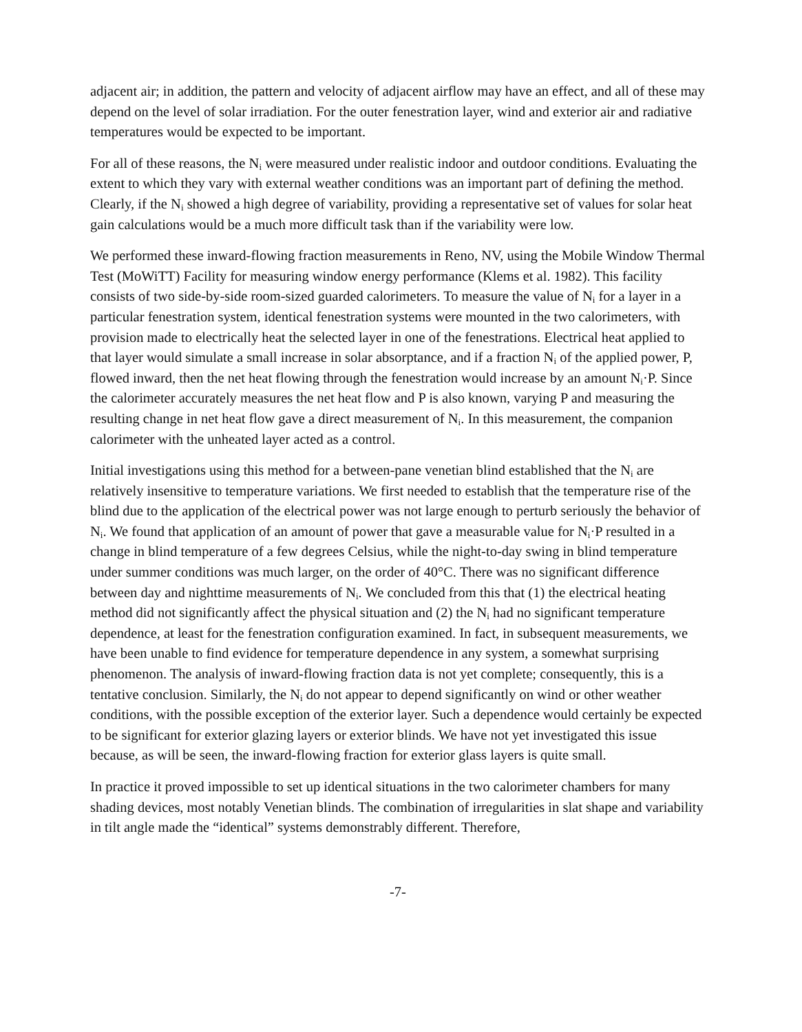adjacent air; in addition, the pattern and velocity of adjacent airflow may have an effect, and all of these may depend on the level of solar irradiation. For the outer fenestration layer, wind and exterior air and radiative temperatures would be expected to be important.
For all of these reasons, the N<sub>i</sub> were measured under realistic indoor and outdoor conditions. Evaluating the extent to which they vary with external weather conditions was an important part of defining the method. Clearly, if the N<sub>i</sub> showed a high degree of variability, providing a representative set of values for solar heat gain calculations would be a much more difficult task than if the variability were low.
We performed these inward-flowing fraction measurements in Reno, NV, using the Mobile Window Thermal Test (MoWiTT) Facility for measuring window energy performance (Klems et al. 1982). This facility consists of two side-by-side room-sized guarded calorimeters. To measure the value of N<sub>i</sub> for a layer in a particular fenestration system, identical fenestration systems were mounted in the two calorimeters, with provision made to electrically heat the selected layer in one of the fenestrations. Electrical heat applied to that layer would simulate a small increase in solar absorptance, and if a fraction N<sub>i</sub> of the applied power, P, flowed inward, then the net heat flowing through the fenestration would increase by an amount N<sub>i</sub>·P. Since the calorimeter accurately measures the net heat flow and P is also known, varying P and measuring the resulting change in net heat flow gave a direct measurement of N<sub>i</sub>. In this measurement, the companion calorimeter with the unheated layer acted as a control.
Initial investigations using this method for a between-pane venetian blind established that the N<sub>i</sub> are relatively insensitive to temperature variations. We first needed to establish that the temperature rise of the blind due to the application of the electrical power was not large enough to perturb seriously the behavior of N<sub>i</sub>. We found that application of an amount of power that gave a measurable value for N<sub>i</sub>·P resulted in a change in blind temperature of a few degrees Celsius, while the night-to-day swing in blind temperature under summer conditions was much larger, on the order of 40°C. There was no significant difference between day and nighttime measurements of N<sub>i</sub>. We concluded from this that (1) the electrical heating method did not significantly affect the physical situation and (2) the N<sub>i</sub> had no significant temperature dependence, at least for the fenestration configuration examined. In fact, in subsequent measurements, we have been unable to find evidence for temperature dependence in any system, a somewhat surprising phenomenon. The analysis of inward-flowing fraction data is not yet complete; consequently, this is a tentative conclusion. Similarly, the N<sub>i</sub> do not appear to depend significantly on wind or other weather conditions, with the possible exception of the exterior layer. Such a dependence would certainly be expected to be significant for exterior glazing layers or exterior blinds. We have not yet investigated this issue because, as will be seen, the inward-flowing fraction for exterior glass layers is quite small.
In practice it proved impossible to set up identical situations in the two calorimeter chambers for many shading devices, most notably Venetian blinds. The combination of irregularities in slat shape and variability in tilt angle made the “identical” systems demonstrably different. Therefore,
-7-